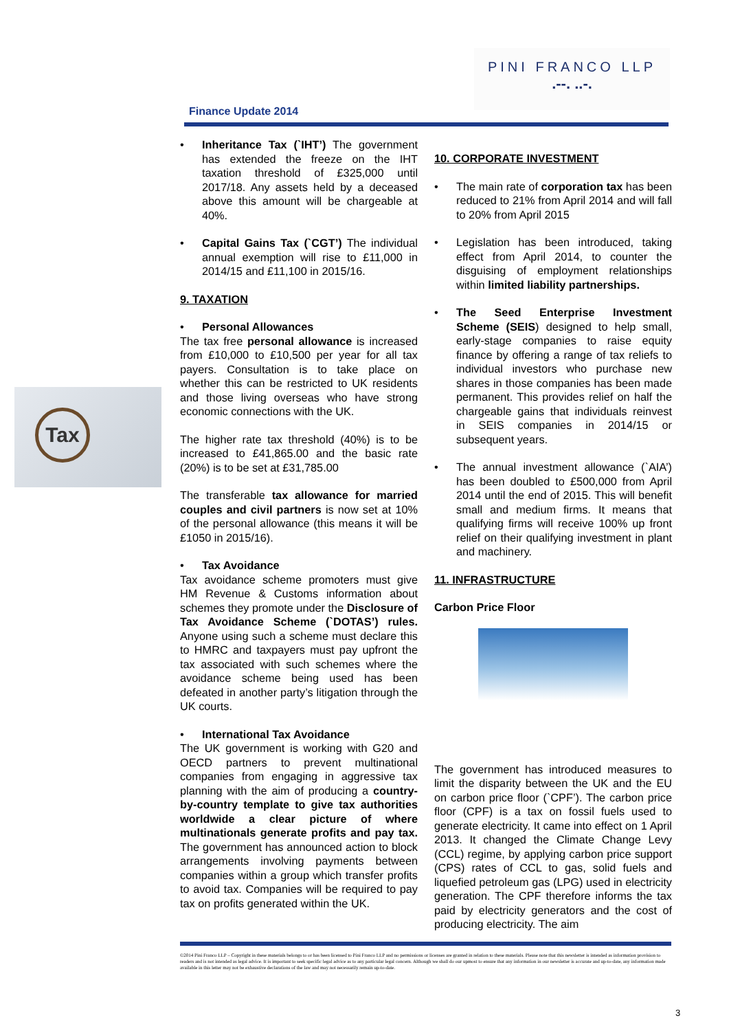PINI FRANCO LLP
.--. ..-.
Finance Update 2014
Tax
• Inheritance Tax (`IHT’) The government has extended the freeze on the IHT taxation threshold of £325,000 until 2017/18. Any assets held by a deceased above this amount will be chargeable at 40%.
• Capital Gains Tax (`CGT’) The individual annual exemption will rise to £11,000 in 2014/15 and £11,100 in 2015/16.
9. TAXATION
• Personal Allowances
The tax free personal allowance is increased from £10,000 to £10,500 per year for all tax payers. Consultation is to take place on whether this can be restricted to UK residents and those living overseas who have strong economic connections with the UK.
The higher rate tax threshold (40%) is to be increased to £41,865.00 and the basic rate (20%) is to be set at £31,785.00
The transferable tax allowance for married couples and civil partners is now set at 10% of the personal allowance (this means it will be £1050 in 2015/16).
• Tax Avoidance
Tax avoidance scheme promoters must give HM Revenue & Customs information about schemes they promote under the Disclosure of Tax Avoidance Scheme (`DOTAS’) rules. Anyone using such a scheme must declare this to HMRC and taxpayers must pay upfront the tax associated with such schemes where the avoidance scheme being used has been defeated in another party’s litigation through the UK courts.
• International Tax Avoidance
The UK government is working with G20 and OECD partners to prevent multinational companies from engaging in aggressive tax planning with the aim of producing a country-by-country template to give tax authorities worldwide a clear picture of where multinationals generate profits and pay tax. The government has announced action to block arrangements involving payments between companies within a group which transfer profits to avoid tax. Companies will be required to pay tax on profits generated within the UK.
10. CORPORATE INVESTMENT
• The main rate of corporation tax has been reduced to 21% from April 2014 and will fall to 20% from April 2015
• Legislation has been introduced, taking effect from April 2014, to counter the disguising of employment relationships within limited liability partnerships.
• The Seed Enterprise Investment Scheme (SEIS) designed to help small, early-stage companies to raise equity finance by offering a range of tax reliefs to individual investors who purchase new shares in those companies has been made permanent. This provides relief on half the chargeable gains that individuals reinvest in SEIS companies in 2014/15 or subsequent years.
• The annual investment allowance (`AIA’) has been doubled to £500,000 from April 2014 until the end of 2015. This will benefit small and medium firms. It means that qualifying firms will receive 100% up front relief on their qualifying investment in plant and machinery.
11. INFRASTRUCTURE
Carbon Price Floor
The government has introduced measures to limit the disparity between the UK and the EU on carbon price floor (`CPF’). The carbon price floor (CPF) is a tax on fossil fuels used to generate electricity. It came into effect on 1 April 2013. It changed the Climate Change Levy (CCL) regime, by applying carbon price support (CPS) rates of CCL to gas, solid fuels and liquefied petroleum gas (LPG) used in electricity generation. The CPF therefore informs the tax paid by electricity generators and the cost of producing electricity. The aim
©2014 Pini Franco LLP – Copyright in these materials belongs to or has been licensed to Pini Franco LLP and no permissions or licenses are granted in relation to these materials. Please note that this newsletter is intended as information provision to readers and is not intended as legal advice. It is important to seek specific legal advice as to any particular legal concern. Although we shall do our upmost to ensure that any information in our newsletter is accurate and up-to-date, any information made available in this letter may not be exhaustive declarations of the law and may not necessarily remain up-to-date.
3